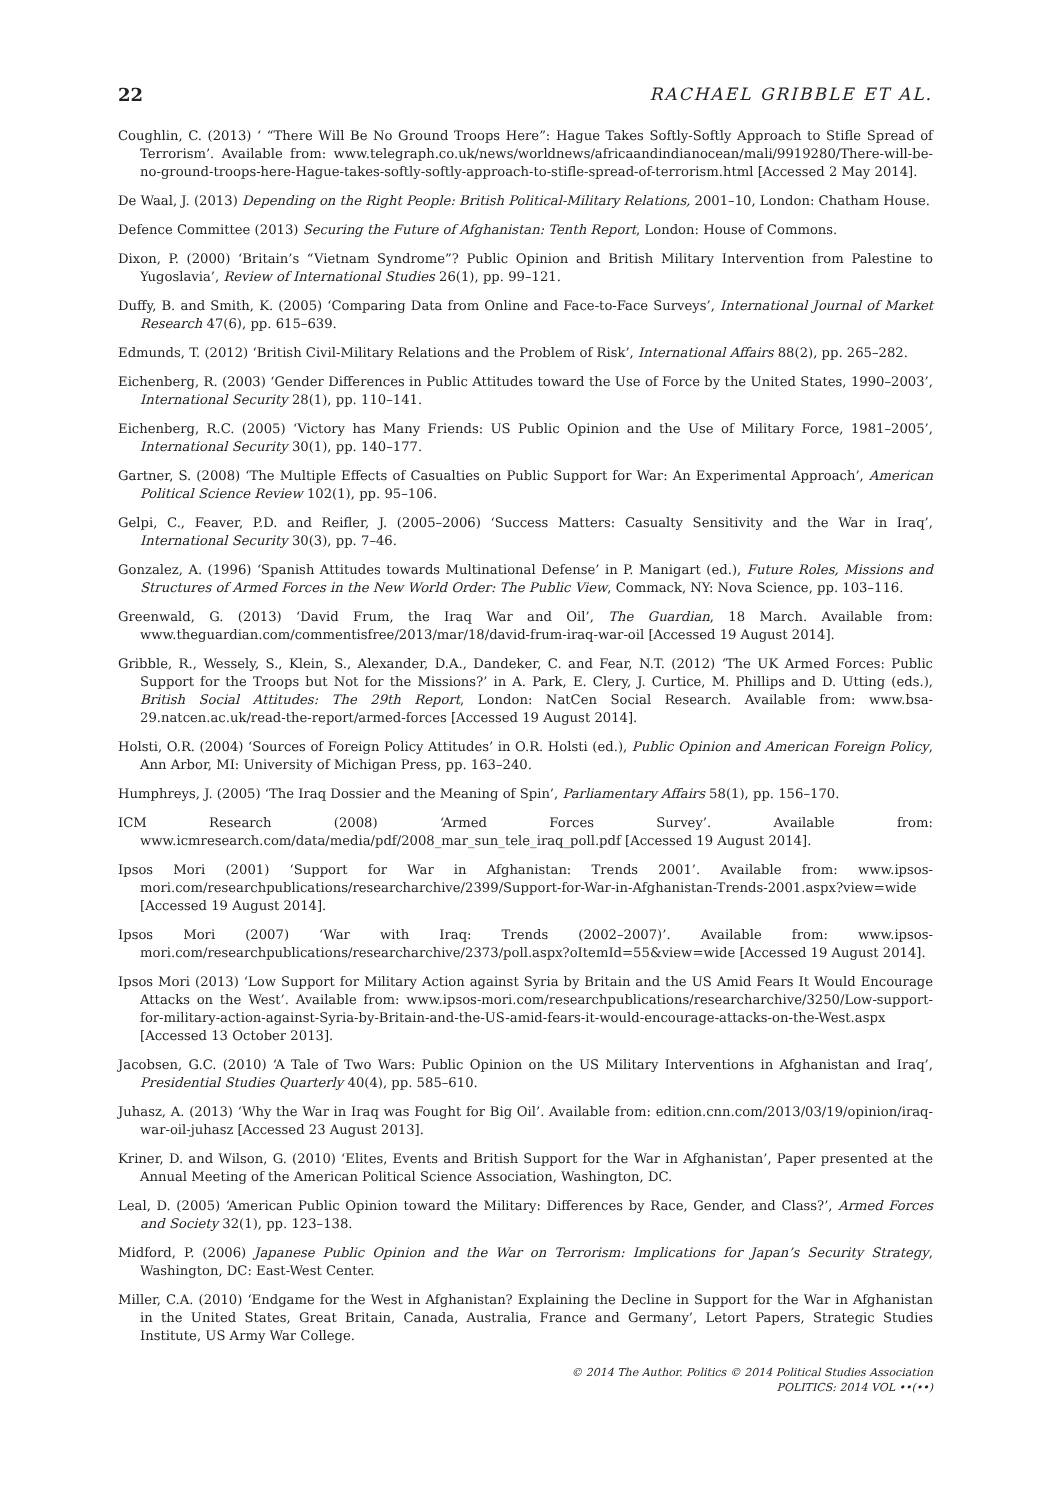22 RACHAEL GRIBBLE ET AL.
Coughlin, C. (2013) ‘ “There Will Be No Ground Troops Here”: Hague Takes Softly-Softly Approach to Stifle Spread of Terrorism’. Available from: www.telegraph.co.uk/news/worldnews/africaandindianocean/mali/9919280/There-will-be-no-ground-troops-here-Hague-takes-softly-softly-approach-to-stifle-spread-of-terrorism.html [Accessed 2 May 2014].
De Waal, J. (2013) Depending on the Right People: British Political-Military Relations, 2001–10, London: Chatham House.
Defence Committee (2013) Securing the Future of Afghanistan: Tenth Report, London: House of Commons.
Dixon, P. (2000) ‘Britain’s “Vietnam Syndrome”? Public Opinion and British Military Intervention from Palestine to Yugoslavia’, Review of International Studies 26(1), pp. 99–121.
Duffy, B. and Smith, K. (2005) ‘Comparing Data from Online and Face-to-Face Surveys’, International Journal of Market Research 47(6), pp. 615–639.
Edmunds, T. (2012) ‘British Civil-Military Relations and the Problem of Risk’, International Affairs 88(2), pp. 265–282.
Eichenberg, R. (2003) ‘Gender Differences in Public Attitudes toward the Use of Force by the United States, 1990–2003’, International Security 28(1), pp. 110–141.
Eichenberg, R.C. (2005) ‘Victory has Many Friends: US Public Opinion and the Use of Military Force, 1981–2005’, International Security 30(1), pp. 140–177.
Gartner, S. (2008) ‘The Multiple Effects of Casualties on Public Support for War: An Experimental Approach’, American Political Science Review 102(1), pp. 95–106.
Gelpi, C., Feaver, P.D. and Reifler, J. (2005–2006) ‘Success Matters: Casualty Sensitivity and the War in Iraq’, International Security 30(3), pp. 7–46.
Gonzalez, A. (1996) ‘Spanish Attitudes towards Multinational Defense’ in P. Manigart (ed.), Future Roles, Missions and Structures of Armed Forces in the New World Order: The Public View, Commack, NY: Nova Science, pp. 103–116.
Greenwald, G. (2013) ‘David Frum, the Iraq War and Oil’, The Guardian, 18 March. Available from: www.theguardian.com/commentisfree/2013/mar/18/david-frum-iraq-war-oil [Accessed 19 August 2014].
Gribble, R., Wessely, S., Klein, S., Alexander, D.A., Dandeker, C. and Fear, N.T. (2012) ‘The UK Armed Forces: Public Support for the Troops but Not for the Missions?’ in A. Park, E. Clery, J. Curtice, M. Phillips and D. Utting (eds.), British Social Attitudes: The 29th Report, London: NatCen Social Research. Available from: www.bsa-29.natcen.ac.uk/read-the-report/armed-forces [Accessed 19 August 2014].
Holsti, O.R. (2004) ‘Sources of Foreign Policy Attitudes’ in O.R. Holsti (ed.), Public Opinion and American Foreign Policy, Ann Arbor, MI: University of Michigan Press, pp. 163–240.
Humphreys, J. (2005) ‘The Iraq Dossier and the Meaning of Spin’, Parliamentary Affairs 58(1), pp. 156–170.
ICM Research (2008) ‘Armed Forces Survey’. Available from: www.icmresearch.com/data/media/pdf/2008_mar_sun_tele_iraq_poll.pdf [Accessed 19 August 2014].
Ipsos Mori (2001) ‘Support for War in Afghanistan: Trends 2001’. Available from: www.ipsos-mori.com/researchpublications/researcharchive/2399/Support-for-War-in-Afghanistan-Trends-2001.aspx?view=wide [Accessed 19 August 2014].
Ipsos Mori (2007) ‘War with Iraq: Trends (2002–2007)’. Available from: www.ipsos-mori.com/researchpublications/researcharchive/2373/poll.aspx?oItemId=55&view=wide [Accessed 19 August 2014].
Ipsos Mori (2013) ‘Low Support for Military Action against Syria by Britain and the US Amid Fears It Would Encourage Attacks on the West’. Available from: www.ipsos-mori.com/researchpublications/researcharchive/3250/Low-support-for-military-action-against-Syria-by-Britain-and-the-US-amid-fears-it-would-encourage-attacks-on-the-West.aspx [Accessed 13 October 2013].
Jacobsen, G.C. (2010) ‘A Tale of Two Wars: Public Opinion on the US Military Interventions in Afghanistan and Iraq’, Presidential Studies Quarterly 40(4), pp. 585–610.
Juhasz, A. (2013) ‘Why the War in Iraq was Fought for Big Oil’. Available from: edition.cnn.com/2013/03/19/opinion/iraq-war-oil-juhasz [Accessed 23 August 2013].
Kriner, D. and Wilson, G. (2010) ‘Elites, Events and British Support for the War in Afghanistan’, Paper presented at the Annual Meeting of the American Political Science Association, Washington, DC.
Leal, D. (2005) ‘American Public Opinion toward the Military: Differences by Race, Gender, and Class?’, Armed Forces and Society 32(1), pp. 123–138.
Midford, P. (2006) Japanese Public Opinion and the War on Terrorism: Implications for Japan’s Security Strategy, Washington, DC: East-West Center.
Miller, C.A. (2010) ‘Endgame for the West in Afghanistan? Explaining the Decline in Support for the War in Afghanistan in the United States, Great Britain, Canada, Australia, France and Germany’, Letort Papers, Strategic Studies Institute, US Army War College.
© 2014 The Author. Politics © 2014 Political Studies Association
POLITICS: 2014 VOL ••(••)